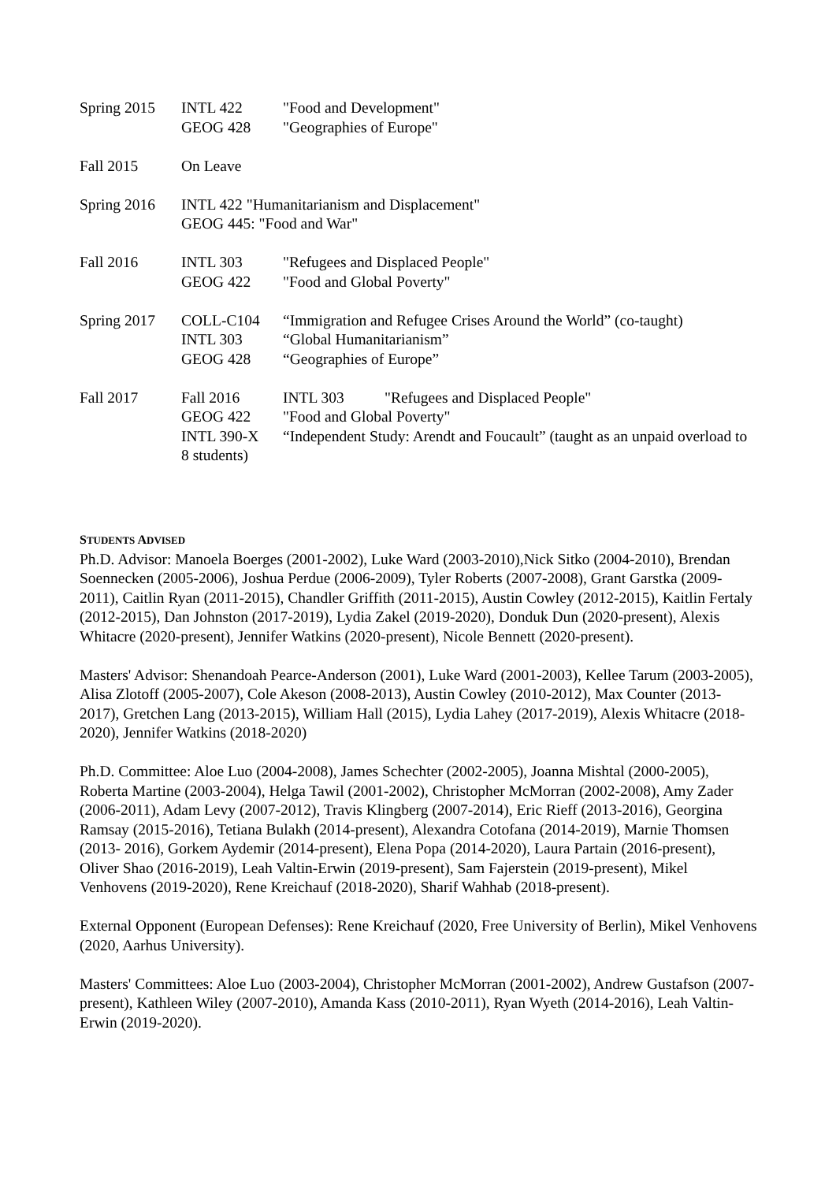Spring 2015 INTL 422 "Food and Development"
GEOG 428 "Geographies of Europe"
Fall 2015 On Leave
Spring 2016 INTL 422 "Humanitarianism and Displacement"
GEOG 445: "Food and War"
Fall 2016 INTL 303 "Refugees and Displaced People"
GEOG 422 "Food and Global Poverty"
Spring 2017 COLL-C104 “Immigration and Refugee Crises Around the World” (co-taught)
INTL 303 “Global Humanitarianism”
GEOG 428 “Geographies of Europe”
Fall 2017 Fall 2016 INTL 303 "Refugees and Displaced People"
GEOG 422 "Food and Global Poverty"
INTL 390-X “Independent Study: Arendt and Foucault” (taught as an unpaid overload to 8 students)
STUDENTS ADVISED
Ph.D. Advisor: Manoela Boerges (2001-2002), Luke Ward (2003-2010),Nick Sitko (2004-2010), Brendan Soennecken (2005-2006), Joshua Perdue (2006-2009), Tyler Roberts (2007-2008), Grant Garstka (2009-2011), Caitlin Ryan (2011-2015), Chandler Griffith (2011-2015), Austin Cowley (2012-2015), Kaitlin Fertaly (2012-2015), Dan Johnston (2017-2019), Lydia Zakel (2019-2020), Donduk Dun (2020-present), Alexis Whitacre (2020-present), Jennifer Watkins (2020-present), Nicole Bennett (2020-present).
Masters' Advisor: Shenandoah Pearce-Anderson (2001), Luke Ward (2001-2003), Kellee Tarum (2003-2005), Alisa Zlotoff (2005-2007), Cole Akeson (2008-2013), Austin Cowley (2010-2012), Max Counter (2013-2017), Gretchen Lang (2013-2015), William Hall (2015), Lydia Lahey (2017-2019), Alexis Whitacre (2018-2020), Jennifer Watkins (2018-2020)
Ph.D. Committee: Aloe Luo (2004-2008), James Schechter (2002-2005), Joanna Mishtal (2000-2005), Roberta Martine (2003-2004), Helga Tawil (2001-2002), Christopher McMorran (2002-2008), Amy Zader (2006-2011), Adam Levy (2007-2012), Travis Klingberg (2007-2014), Eric Rieff (2013-2016), Georgina Ramsay (2015-2016), Tetiana Bulakh (2014-present), Alexandra Cotofana (2014-2019), Marnie Thomsen (2013- 2016), Gorkem Aydemir (2014-present), Elena Popa (2014-2020), Laura Partain (2016-present), Oliver Shao (2016-2019), Leah Valtin-Erwin (2019-present), Sam Fajerstein (2019-present), Mikel Venhovens (2019-2020), Rene Kreichauf (2018-2020), Sharif Wahhab (2018-present).
External Opponent (European Defenses): Rene Kreichauf (2020, Free University of Berlin), Mikel Venhovens (2020, Aarhus University).
Masters' Committees: Aloe Luo (2003-2004), Christopher McMorran (2001-2002), Andrew Gustafson (2007-present), Kathleen Wiley (2007-2010), Amanda Kass (2010-2011), Ryan Wyeth (2014-2016), Leah Valtin-Erwin (2019-2020).